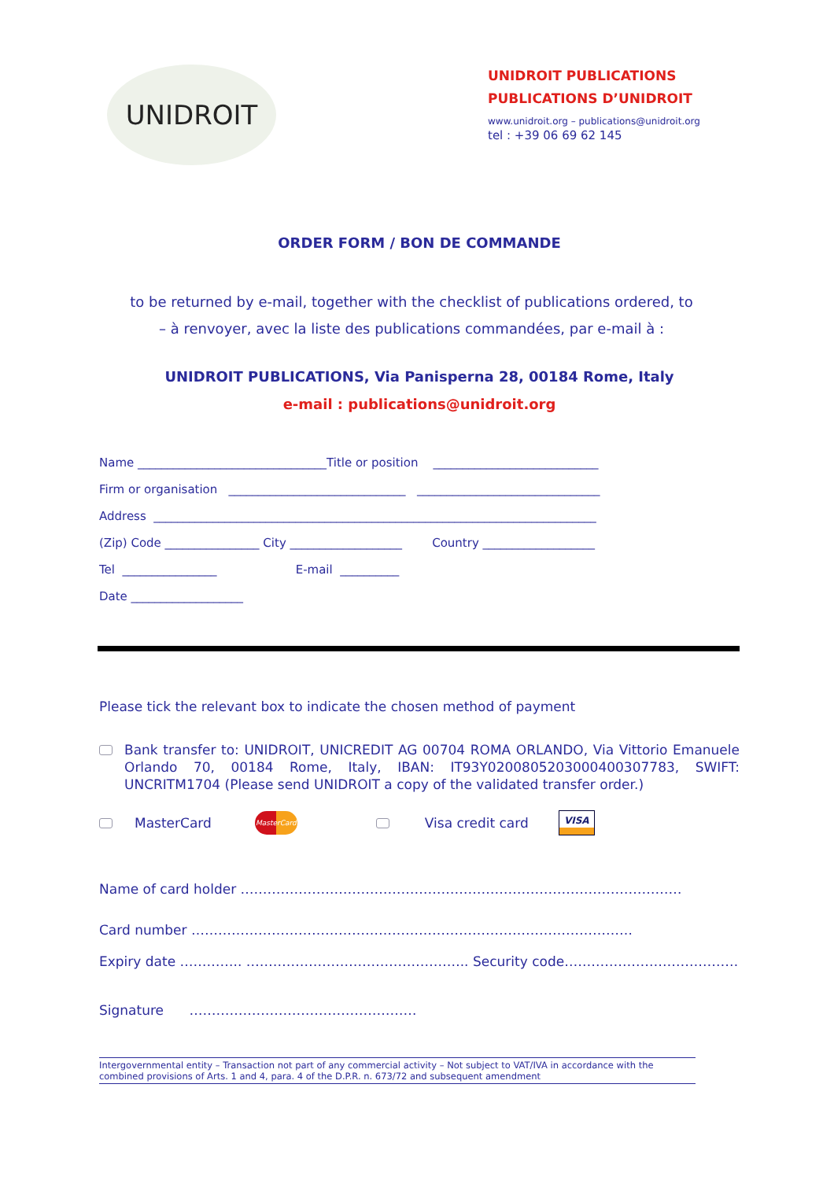UNIDROIT
UNIDROIT PUBLICATIONS
PUBLICATIONS D’UNIDROIT
www.unidroit.org – publications@unidroit.org
tel : +39 06 69 62 145
ORDER FORM / BON DE COMMANDE
to be returned by e-mail, together with the checklist of publications ordered, to
– à renvoyer, avec la liste des publications commandées, par e-mail à :
UNIDROIT PUBLICATIONS, Via Panisperna 28, 00184 Rome, Italy
e-mail : publications@unidroit.org
Name ________________________________Title or position ____________________________ Firm or organisation ______________________________ _______________________________ Address ___________________________________________________________________________ (Zip) Code ________________ City ___________________ Country ___________________ Tel ________________ E-mail __________ Date ___________________
Please tick the relevant box to indicate the chosen method of payment
Bank transfer to: UNIDROIT, UNICREDIT AG 00704 ROMA ORLANDO, Via Vittorio Emanuele Orlando 70, 00184 Rome, Italy, IBAN: IT93Y0200805203000400307783, SWIFT: UNCRITM1704 (Please send UNIDROIT a copy of the validated transfer order.)
MasterCard
MasterCard
Visa credit card
VISA
Name of card holder ………………………………………………………………………………………
Card number ………………………………………………………………………………………
Expiry date ………….. ………………………………………….. Security code…………………………………
Signature ……………………………………………
Intergovernmental entity – Transaction not part of any commercial activity – Not subject to VAT/IVA in accordance with the combined provisions of Arts. 1 and 4, para. 4 of the D.P.R. n. 673/72 and subsequent amendment